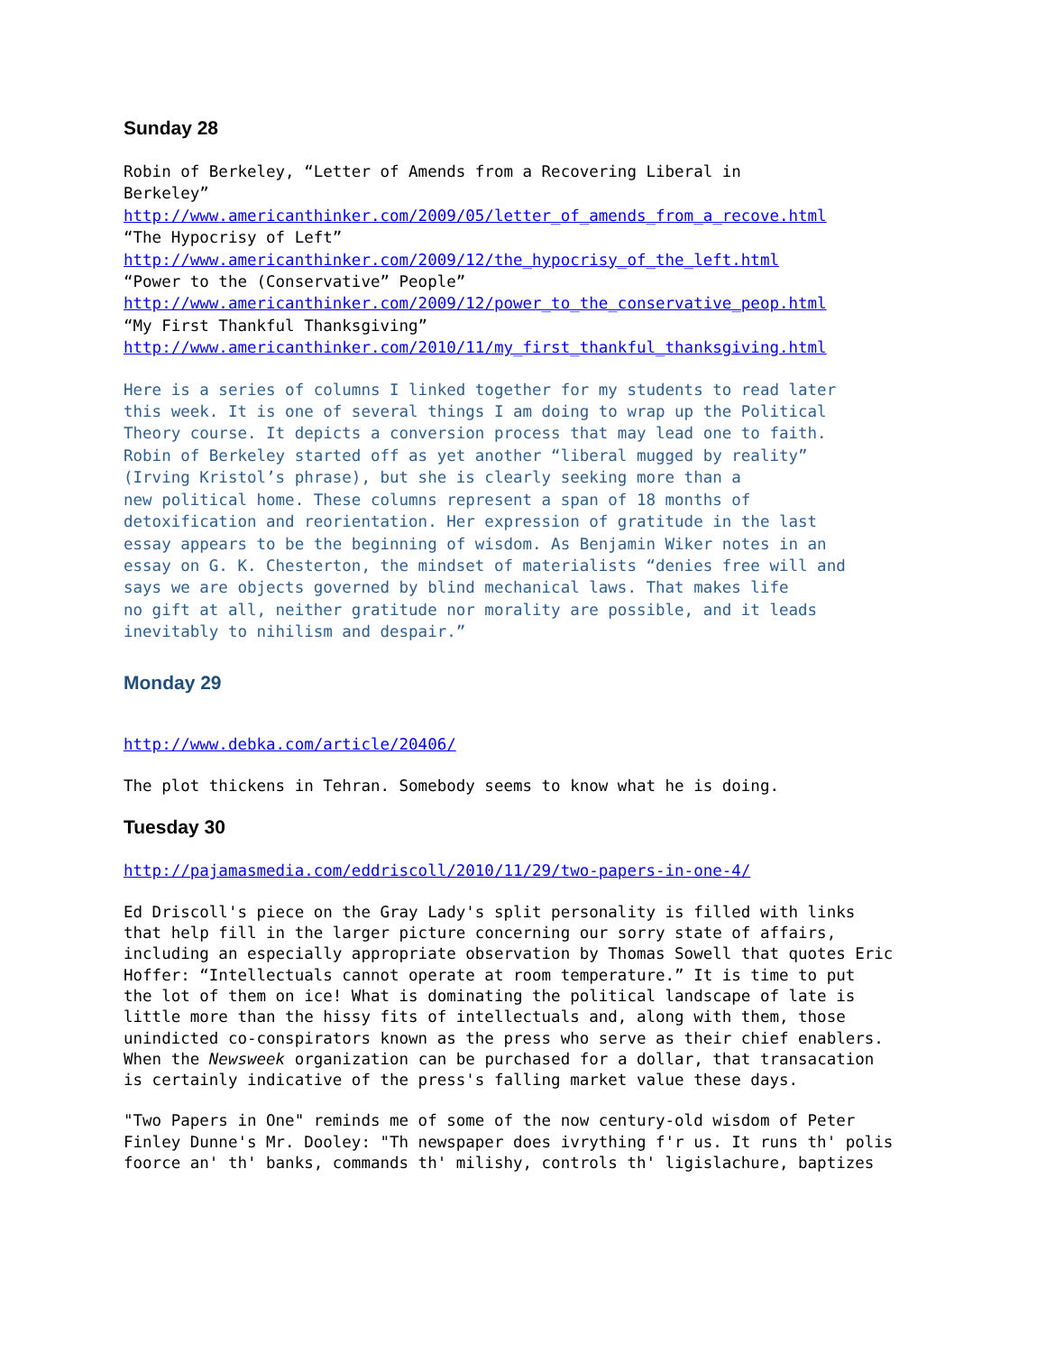Sunday 28
Robin of Berkeley, “Letter of Amends from a Recovering Liberal in
Berkeley”
http://www.americanthinker.com/2009/05/letter_of_amends_from_a_recove.html
“The Hypocrisy of Left”
http://www.americanthinker.com/2009/12/the_hypocrisy_of_the_left.html
“Power to the (Conservative” People”
http://www.americanthinker.com/2009/12/power_to_the_conservative_peop.html
“My First Thankful Thanksgiving”
http://www.americanthinker.com/2010/11/my_first_thankful_thanksgiving.html
Here is a series of columns I linked together for my students to read later
this week. It is one of several things I am doing to wrap up the Political
Theory course. It depicts a conversion process that may lead one to faith.
Robin of Berkeley started off as yet another “liberal mugged by reality”
(Irving Kristol’s phrase), but she is clearly seeking more than a
new political home. These columns represent a span of 18 months of
detoxification and reorientation. Her expression of gratitude in the last
essay appears to be the beginning of wisdom. As Benjamin Wiker notes in an
essay on G. K. Chesterton, the mindset of materialists “denies free will and
says we are objects governed by blind mechanical laws. That makes life
no gift at all, neither gratitude nor morality are possible, and it leads
inevitably to nihilism and despair.”
Monday 29
http://www.debka.com/article/20406/
The plot thickens in Tehran. Somebody seems to know what he is doing.
Tuesday 30
http://pajamasmedia.com/eddriscoll/2010/11/29/two-papers-in-one-4/
Ed Driscoll's piece on the Gray Lady's split personality is filled with links
that help fill in the larger picture concerning our sorry state of affairs,
including an especially appropriate observation by Thomas Sowell that quotes Eric
Hoffer: “Intellectuals cannot operate at room temperature.” It is time to put
the lot of them on ice! What is dominating the political landscape of late is
little more than the hissy fits of intellectuals and, along with them, those
unindicted co-conspirators known as the press who serve as their chief enablers.
When the Newsweek organization can be purchased for a dollar, that transacation
is certainly indicative of the press's falling market value these days.
"Two Papers in One" reminds me of some of the now century-old wisdom of Peter
Finley Dunne's Mr. Dooley: "Th newspaper does ivrything f'r us. It runs th' polis
foorce an' th' banks, commands th' milishy, controls th' ligislachure, baptizes